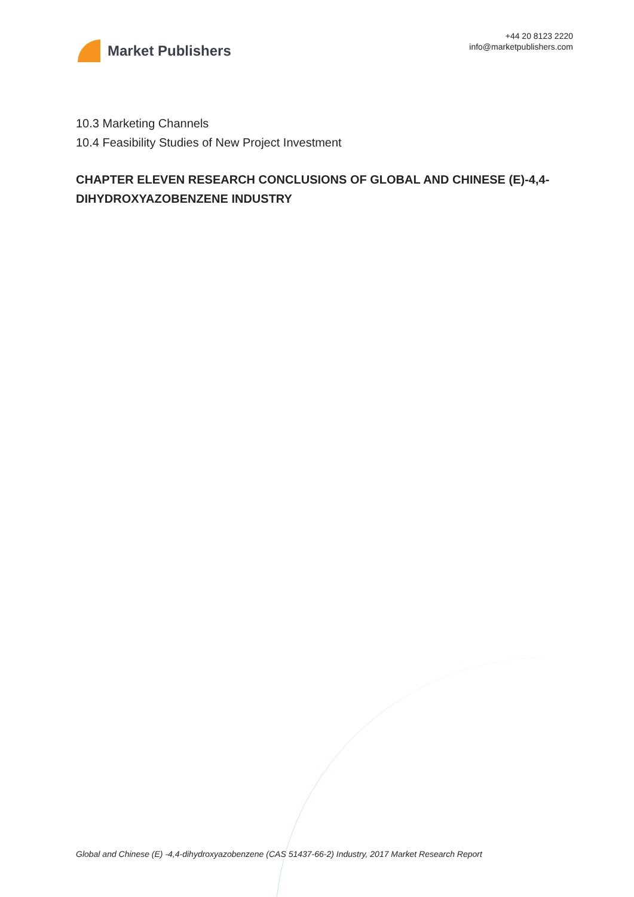Market Publishers
+44 20 8123 2220
info@marketpublishers.com
10.3 Marketing Channels
10.4 Feasibility Studies of New Project Investment
CHAPTER ELEVEN RESEARCH CONCLUSIONS OF GLOBAL AND CHINESE (E)-4,4-DIHYDROXYAZOBENZENE INDUSTRY
Global and Chinese (E) -4,4-dihydroxyazobenzene (CAS 51437-66-2) Industry, 2017 Market Research Report